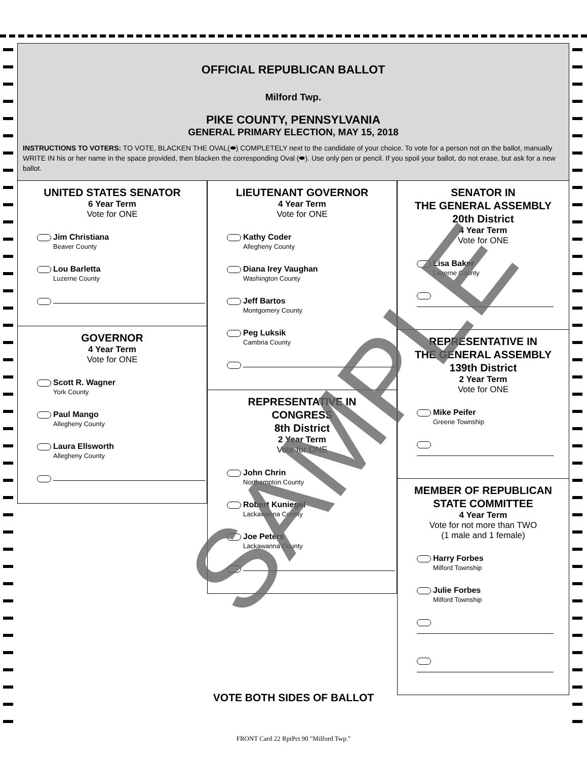OFFICIAL REPUBLICAN BALLOT
Milford Twp.
PIKE COUNTY, PENNSYLVANIA
GENERAL PRIMARY ELECTION, MAY 15, 2018
INSTRUCTIONS TO VOTERS: TO VOTE, BLACKEN THE OVAL(⬬) COMPLETELY next to the candidate of your choice. To vote for a person not on the ballot, manually WRITE IN his or her name in the space provided, then blacken the corresponding Oval (⬬). Use only pen or pencil. If you spoil your ballot, do not erase, but ask for a new ballot.
UNITED STATES SENATOR
6 Year Term
Vote for ONE
Jim Christiana
Beaver County
Lou Barletta
Luzerne County
GOVERNOR
4 Year Term
Vote for ONE
Scott R. Wagner
York County
Paul Mango
Allegheny County
Laura Ellsworth
Allegheny County
LIEUTENANT GOVERNOR
4 Year Term
Vote for ONE
Kathy Coder
Allegheny County
Diana Irey Vaughan
Washington County
Jeff Bartos
Montgomery County
Peg Luksik
Cambria County
REPRESENTATIVE IN
CONGRESS
8th District
2 Year Term
Vote for ONE
John Chrin
Northampton County
Robert Kuniegel
Lackawanna County
Joe Peters
Lackawanna County
SENATOR IN
THE GENERAL ASSEMBLY
20th District
4 Year Term
Vote for ONE
Lisa Baker
Luzerne County
REPRESENTATIVE IN
THE GENERAL ASSEMBLY
139th District
2 Year Term
Vote for ONE
Mike Peifer
Greene Township
MEMBER OF REPUBLICAN
STATE COMMITTEE
4 Year Term
Vote for not more than TWO
(1 male and 1 female)
Harry Forbes
Milford Township
Julie Forbes
Milford Township
SAMPLE
VOTE BOTH SIDES OF BALLOT
FRONT Card 22 RptPct 90 "Milford Twp."